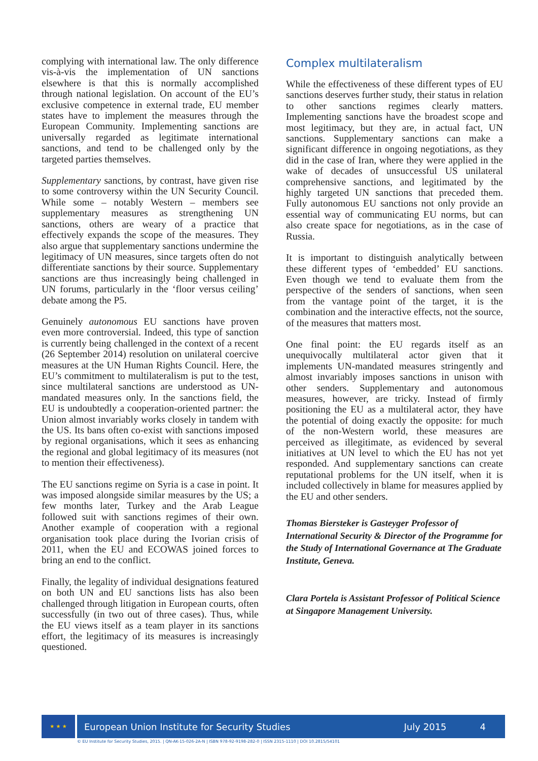complying with international law. The only difference vis-à-vis the implementation of UN sanctions elsewhere is that this is normally accomplished through national legislation. On account of the EU’s exclusive competence in external trade, EU member states have to implement the measures through the European Community. Implementing sanctions are universally regarded as legitimate international sanctions, and tend to be challenged only by the targeted parties themselves.
Supplementary sanctions, by contrast, have given rise to some controversy within the UN Security Council. While some – notably Western – members see supplementary measures as strengthening UN sanctions, others are weary of a practice that effectively expands the scope of the measures. They also argue that supplementary sanctions undermine the legitimacy of UN measures, since targets often do not differentiate sanctions by their source. Supplementary sanctions are thus increasingly being challenged in UN forums, particularly in the ‘floor versus ceiling’ debate among the P5.
Genuinely autonomous EU sanctions have proven even more controversial. Indeed, this type of sanction is currently being challenged in the context of a recent (26 September 2014) resolution on unilateral coercive measures at the UN Human Rights Council. Here, the EU’s commitment to multilateralism is put to the test, since multilateral sanctions are understood as UN-mandated measures only. In the sanctions field, the EU is undoubtedly a cooperation-oriented partner: the Union almost invariably works closely in tandem with the US. Its bans often co-exist with sanctions imposed by regional organisations, which it sees as enhancing the regional and global legitimacy of its measures (not to mention their effectiveness).
The EU sanctions regime on Syria is a case in point. It was imposed alongside similar measures by the US; a few months later, Turkey and the Arab League followed suit with sanctions regimes of their own. Another example of cooperation with a regional organisation took place during the Ivorian crisis of 2011, when the EU and ECOWAS joined forces to bring an end to the conflict.
Finally, the legality of individual designations featured on both UN and EU sanctions lists has also been challenged through litigation in European courts, often successfully (in two out of three cases). Thus, while the EU views itself as a team player in its sanctions effort, the legitimacy of its measures is increasingly questioned.
Complex multilateralism
While the effectiveness of these different types of EU sanctions deserves further study, their status in relation to other sanctions regimes clearly matters. Implementing sanctions have the broadest scope and most legitimacy, but they are, in actual fact, UN sanctions. Supplementary sanctions can make a significant difference in ongoing negotiations, as they did in the case of Iran, where they were applied in the wake of decades of unsuccessful US unilateral comprehensive sanctions, and legitimated by the highly targeted UN sanctions that preceded them. Fully autonomous EU sanctions not only provide an essential way of communicating EU norms, but can also create space for negotiations, as in the case of Russia.
It is important to distinguish analytically between these different types of ‘embedded’ EU sanctions. Even though we tend to evaluate them from the perspective of the senders of sanctions, when seen from the vantage point of the target, it is the combination and the interactive effects, not the source, of the measures that matters most.
One final point: the EU regards itself as an unequivocally multilateral actor given that it implements UN-mandated measures stringently and almost invariably imposes sanctions in unison with other senders. Supplementary and autonomous measures, however, are tricky. Instead of firmly positioning the EU as a multilateral actor, they have the potential of doing exactly the opposite: for much of the non-Western world, these measures are perceived as illegitimate, as evidenced by several initiatives at UN level to which the EU has not yet responded. And supplementary sanctions can create reputational problems for the UN itself, when it is included collectively in blame for measures applied by the EU and other senders.
Thomas Biersteker is Gasteyger Professor of International Security & Director of the Programme for the Study of International Governance at The Graduate Institute, Geneva.
Clara Portela is Assistant Professor of Political Science at Singapore Management University.
★ ★ ★
European Union Institute for Security Studies July 2015 4
© EU Institute for Security Studies, 2015. | QN-AK-15-026-2A-N | ISBN 978-92-9198-282-0 | ISSN 2315-1110 | DOI 10.2815/54101